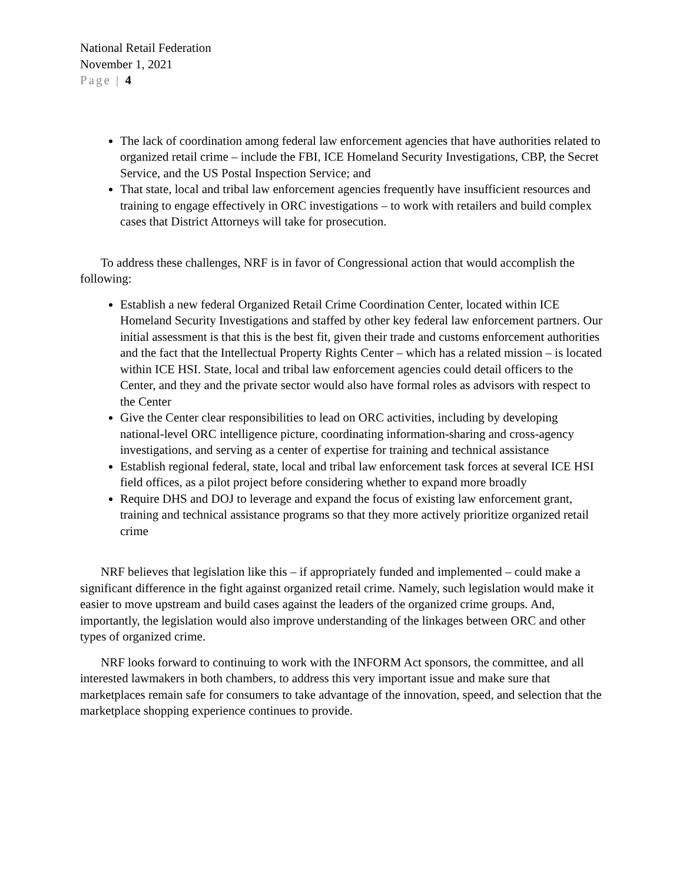National Retail Federation
November 1, 2021
Page | 4
The lack of coordination among federal law enforcement agencies that have authorities related to organized retail crime – include the FBI, ICE Homeland Security Investigations, CBP, the Secret Service, and the US Postal Inspection Service; and
That state, local and tribal law enforcement agencies frequently have insufficient resources and training to engage effectively in ORC investigations – to work with retailers and build complex cases that District Attorneys will take for prosecution.
To address these challenges, NRF is in favor of Congressional action that would accomplish the following:
Establish a new federal Organized Retail Crime Coordination Center, located within ICE Homeland Security Investigations and staffed by other key federal law enforcement partners. Our initial assessment is that this is the best fit, given their trade and customs enforcement authorities and the fact that the Intellectual Property Rights Center – which has a related mission – is located within ICE HSI. State, local and tribal law enforcement agencies could detail officers to the Center, and they and the private sector would also have formal roles as advisors with respect to the Center
Give the Center clear responsibilities to lead on ORC activities, including by developing national-level ORC intelligence picture, coordinating information-sharing and cross-agency investigations, and serving as a center of expertise for training and technical assistance
Establish regional federal, state, local and tribal law enforcement task forces at several ICE HSI field offices, as a pilot project before considering whether to expand more broadly
Require DHS and DOJ to leverage and expand the focus of existing law enforcement grant, training and technical assistance programs so that they more actively prioritize organized retail crime
NRF believes that legislation like this – if appropriately funded and implemented – could make a significant difference in the fight against organized retail crime. Namely, such legislation would make it easier to move upstream and build cases against the leaders of the organized crime groups. And, importantly, the legislation would also improve understanding of the linkages between ORC and other types of organized crime.
NRF looks forward to continuing to work with the INFORM Act sponsors, the committee, and all interested lawmakers in both chambers, to address this very important issue and make sure that marketplaces remain safe for consumers to take advantage of the innovation, speed, and selection that the marketplace shopping experience continues to provide.